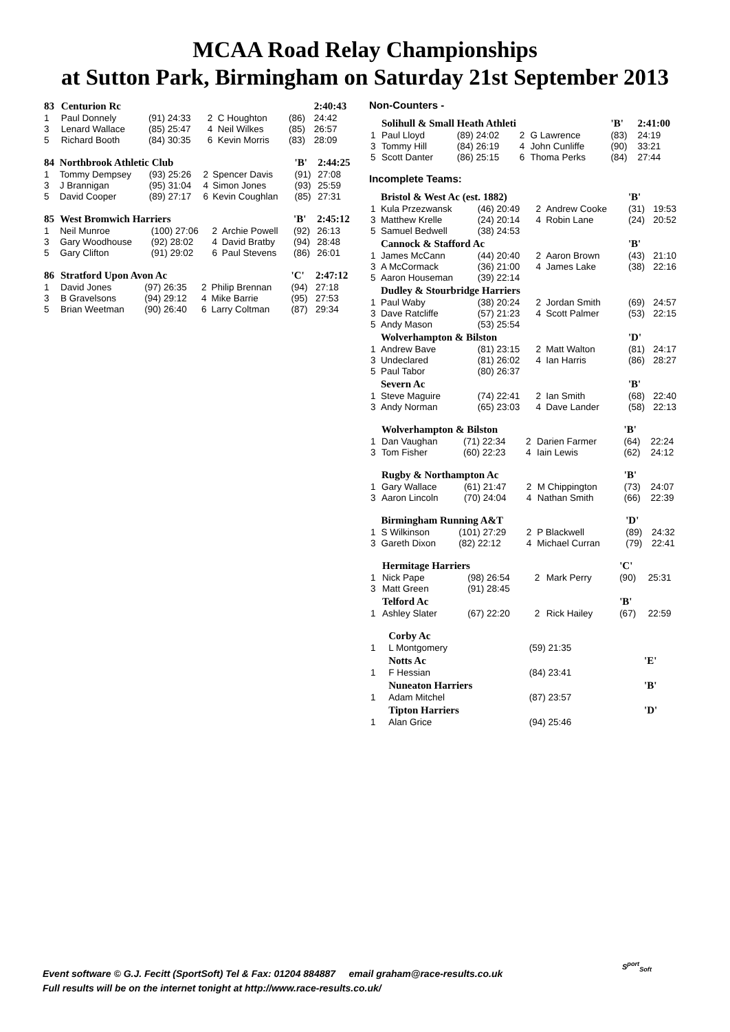MCAA Road Relay Championships
at Sutton Park, Birmingham on Saturday 21st September 2013
| 83 | Centurion Rc | | | | | 2:40:43 |
| 1 | Paul Donnely | (91) 24:33 | 2 | C Houghton | (86) | 24:42 |
| 3 | Lenard Wallace | (85) 25:47 | 4 | Neil Wilkes | (85) | 26:57 |
| 5 | Richard Booth | (84) 30:35 | 6 | Kevin Morris | (83) | 28:09 |
| 84 | Northbrook Athletic Club | | | | 'B' | 2:44:25 |
| 1 | Tommy Dempsey | (93) 25:26 | 2 | Spencer Davis | (91) | 27:08 |
| 3 | J Brannigan | (95) 31:04 | 4 | Simon Jones | (93) | 25:59 |
| 5 | David Cooper | (89) 27:17 | 6 | Kevin Coughlan | (85) | 27:31 |
| 85 | West Bromwich Harriers | | | | 'B' | 2:45:12 |
| 1 | Neil Munroe | (100) 27:06 | 2 | Archie Powell | (92) | 26:13 |
| 3 | Gary Woodhouse | (92) 28:02 | 4 | David Bratby | (94) | 28:48 |
| 5 | Gary Clifton | (91) 29:02 | 6 | Paul Stevens | (86) | 26:01 |
| 86 | Stratford Upon Avon Ac | | | | 'C' | 2:47:12 |
| 1 | David Jones | (97) 26:35 | 2 | Philip Brennan | (94) | 27:18 |
| 3 | B Gravelsons | (94) 29:12 | 4 | Mike Barrie | (95) | 27:53 |
| 5 | Brian Weetman | (90) 26:40 | 6 | Larry Coltman | (87) | 29:34 |
Non-Counters -
| | Solihull & Small Heath Athleti | | | | 'B' | 2:41:00 |
| 1 | Paul Lloyd | (89) 24:02 | 2 | G Lawrence | (83) | 24:19 |
| 3 | Tommy Hill | (84) 26:19 | 4 | John Cunliffe | (90) | 33:21 |
| 5 | Scott Danter | (86) 25:15 | 6 | Thoma Perks | (84) | 27:44 |
Incomplete Teams:
| | Bristol & West Ac (est. 1882) | | | | 'B' | |
| 1 | Kula Przezwansk | (46) 20:49 | 2 | Andrew Cooke | (31) | 19:53 |
| 3 | Matthew Krelle | (24) 20:14 | 4 | Robin Lane | (24) | 20:52 |
| 5 | Samuel Bedwell | (38) 24:53 | | | | |
| | Cannock & Stafford Ac | | | | 'B' | |
| 1 | James McCann | (44) 20:40 | 2 | Aaron Brown | (43) | 21:10 |
| 3 | A McCormack | (36) 21:00 | 4 | James Lake | (38) | 22:16 |
| 5 | Aaron Houseman | (39) 22:14 | | | | |
| | Dudley & Stourbridge Harriers | | | | | |
| 1 | Paul Waby | (38) 20:24 | 2 | Jordan Smith | (69) | 24:57 |
| 3 | Dave Ratcliffe | (57) 21:23 | 4 | Scott Palmer | (53) | 22:15 |
| 5 | Andy Mason | (53) 25:54 | | | | |
| | Wolverhampton & Bilston | | | | 'D' | |
| 1 | Andrew Bave | (81) 23:15 | 2 | Matt Walton | (81) | 24:17 |
| 3 | Undeclared | (81) 26:02 | 4 | Ian Harris | (86) | 28:27 |
| 5 | Paul Tabor | (80) 26:37 | | | | |
| | Severn Ac | | | | 'B' | |
| 1 | Steve Maguire | (74) 22:41 | 2 | Ian Smith | (68) | 22:40 |
| 3 | Andy Norman | (65) 23:03 | 4 | Dave Lander | (58) | 22:13 |
| | Wolverhampton & Bilston | | | | 'B' | |
| 1 | Dan Vaughan | (71) 22:34 | 2 | Darien Farmer | (64) | 22:24 |
| 3 | Tom Fisher | (60) 22:23 | 4 | Iain Lewis | (62) | 24:12 |
| | Rugby & Northampton Ac | | | | 'B' | |
| 1 | Gary Wallace | (61) 21:47 | 2 | M Chippington | (73) | 24:07 |
| 3 | Aaron Lincoln | (70) 24:04 | 4 | Nathan Smith | (66) | 22:39 |
| | Birmingham Running A&T | | | | 'D' | |
| 1 | S Wilkinson | (101) 27:29 | 2 | P Blackwell | (89) | 24:32 |
| 3 | Gareth Dixon | (82) 22:12 | 4 | Michael Curran | (79) | 22:41 |
| | Hermitage Harriers | | | | 'C' | |
| 1 | Nick Pape | (98) 26:54 | 2 | Mark Perry | (90) | 25:31 |
| 3 | Matt Green | (91) 28:45 | | | | |
| | Telford Ac | | | | 'B' | |
| 1 | Ashley Slater | (67) 22:20 | 2 | Rick Hailey | (67) | 22:59 |
| | Corby Ac | | | | | |
| 1 | L Montgomery | (59) 21:35 | | | | |
| | Notts Ac | | | | 'E' | |
| 1 | F Hessian | (84) 23:41 | | | | |
| | Nuneaton Harriers | | | | 'B' | |
| 1 | Adam Mitchel | (87) 23:57 | | | | |
| | Tipton Harriers | | | | 'D' | |
| 1 | Alan Grice | (94) 25:46 | | | | |
Event software © G.J. Fecitt (SportSoft) Tel & Fax: 01204 884887 email graham@race-results.co.uk
Full results will be on the internet tonight at http://www.race-results.co.uk/
S<sup>port</sup><sub>Soft</sub>